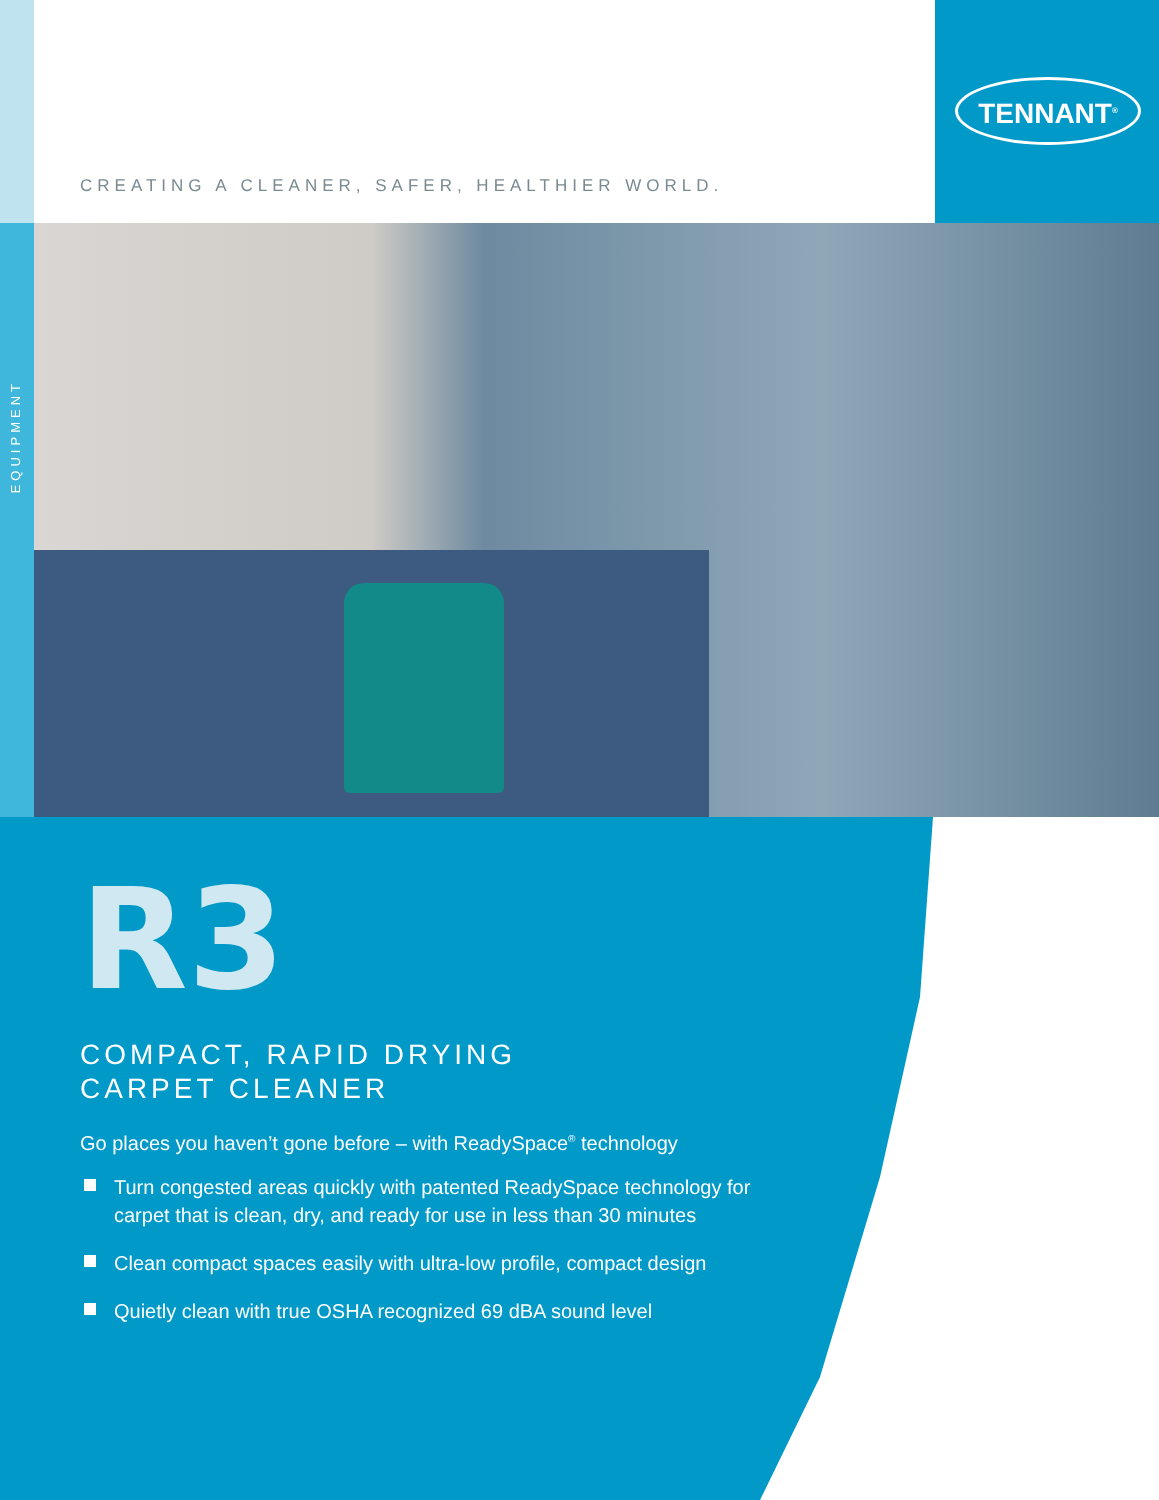TENNANT<sup>®</sup>
CREATING A CLEANER, SAFER, HEALTHIER WORLD.
EQUIPMENT
R3
COMPACT, RAPID DRYING
CARPET CLEANER
Go places you haven’t gone before – with ReadySpace<sup>®</sup> technology
Turn congested areas quickly with patented ReadySpace technology for carpet that is clean, dry, and ready for use in less than 30 minutes
Clean compact spaces easily with ultra-low profile, compact design
Quietly clean with true OSHA recognized 69 dBA sound level